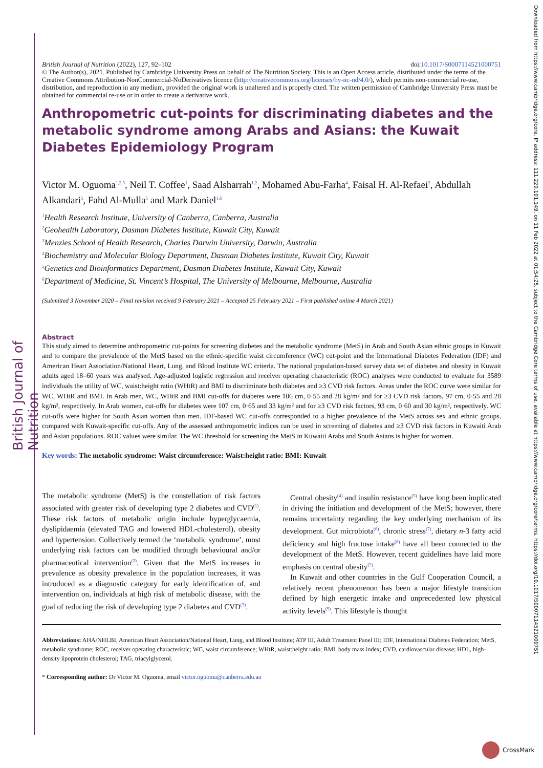British Journal of Nutrition
Downloaded from https://www.cambridge.org/core. IP address: 111.220.101.149, on 11 Feb 2022 at 01:54:25, subject to the Cambridge Core terms of use, available at https://www.cambridge.org/core/terms. https://doi.org/10.1017/S0007114521000751
British Journal of Nutrition (2022), 127, 92–102 doi:10.1017/S0007114521000751
© The Author(s), 2021. Published by Cambridge University Press on behalf of The Nutrition Society. This is an Open Access article, distributed under the terms of the Creative Commons Attribution-NonCommercial-NoDerivatives licence (http://creativecommons.org/licenses/by-nc-nd/4.0/), which permits non-commercial re-use, distribution, and reproduction in any medium, provided the original work is unaltered and is properly cited. The written permission of Cambridge University Press must be obtained for commercial re-use or in order to create a derivative work.
Anthropometric cut-points for discriminating diabetes and the metabolic syndrome among Arabs and Asians: the Kuwait Diabetes Epidemiology Program
Victor M. Oguoma<sup>1,2,3</sup>, Neil T. Coffee<sup>1</sup>, Saad Alsharrah<sup>1,2</sup>, Mohamed Abu-Farha<sup>4</sup>, Faisal H. Al-Refaei<sup>2</sup>, Abdullah Alkandari<sup>5</sup>, Fahd Al-Mulla<sup>5</sup> and Mark Daniel<sup>1,6</sup>
<sup>1</sup> Health Research Institute, University of Canberra, Canberra, Australia
<sup>2</sup> Geohealth Laboratory, Dasman Diabetes Institute, Kuwait City, Kuwait
<sup>3</sup> Menzies School of Health Research, Charles Darwin University, Darwin, Australia
<sup>4</sup> Biochemistry and Molecular Biology Department, Dasman Diabetes Institute, Kuwait City, Kuwait
<sup>5</sup> Genetics and Bioinformatics Department, Dasman Diabetes Institute, Kuwait City, Kuwait
<sup>6</sup> Department of Medicine, St. Vincent’s Hospital, The University of Melbourne, Melbourne, Australia
(Submitted 3 November 2020 – Final revision received 9 February 2021 – Accepted 25 February 2021 – First published online 4 March 2021)
Abstract
This study aimed to determine anthropometric cut-points for screening diabetes and the metabolic syndrome (MetS) in Arab and South Asian ethnic groups in Kuwait and to compare the prevalence of the MetS based on the ethnic-specific waist circumference (WC) cut-point and the International Diabetes Federation (IDF) and American Heart Association/National Heart, Lung, and Blood Institute WC criteria. The national population-based survey data set of diabetes and obesity in Kuwait adults aged 18–60 years was analysed. Age-adjusted logistic regression and receiver operating characteristic (ROC) analyses were conducted to evaluate for 3589 individuals the utility of WC, waist:height ratio (WHtR) and BMI to discriminate both diabetes and ≥3 CVD risk factors. Areas under the ROC curve were similar for WC, WHtR and BMI. In Arab men, WC, WHtR and BMI cut-offs for diabetes were 106 cm, 0·55 and 28 kg/m² and for ≥3 CVD risk factors, 97 cm, 0·55 and 28 kg/m², respectively. In Arab women, cut-offs for diabetes were 107 cm, 0·65 and 33 kg/m² and for ≥3 CVD risk factors, 93 cm, 0·60 and 30 kg/m², respectively. WC cut-offs were higher for South Asian women than men. IDF-based WC cut-offs corresponded to a higher prevalence of the MetS across sex and ethnic groups, compared with Kuwait-specific cut-offs. Any of the assessed anthropometric indices can be used in screening of diabetes and ≥3 CVD risk factors in Kuwaiti Arab and Asian populations. ROC values were similar. The WC threshold for screening the MetS in Kuwaiti Arabs and South Asians is higher for women.
Key words: The metabolic syndrome: Waist circumference: Waist:height ratio: BMI: Kuwait
The metabolic syndrome (MetS) is the constellation of risk factors associated with greater risk of developing type 2 diabetes and CVD<sup>(1)</sup>. These risk factors of metabolic origin include hyperglycaemia, dyslipidaemia (elevated TAG and lowered HDL-cholesterol), obesity and hypertension. Collectively termed the ‘metabolic syndrome’, most underlying risk factors can be modified through behavioural and/or pharmaceutical intervention<sup>(2)</sup>. Given that the MetS increases in prevalence as obesity prevalence in the population increases, it was introduced as a diagnostic category for early identification of, and intervention on, individuals at high risk of metabolic disease, with the goal of reducing the risk of developing type 2 diabetes and CVD<sup>(3)</sup>.
 Central obesity<sup>(4)</sup> and insulin resistance<sup>(5)</sup> have long been implicated in driving the initiation and development of the MetS; however, there remains uncertainty regarding the key underlying mechanism of its development. Gut microbiota<sup>(6)</sup>, chronic stress<sup>(7)</sup>, dietary n-3 fatty acid deficiency and high fructose intake<sup>(8)</sup> have all been connected to the development of the MetS. However, recent guidelines have laid more emphasis on central obesity<sup>(2)</sup>.
 In Kuwait and other countries in the Gulf Cooperation Council, a relatively recent phenomenon has been a major lifestyle transition defined by high energetic intake and unprecedented low physical activity levels<sup>(9)</sup>. This lifestyle is thought
Abbreviations: AHA/NHLBI, American Heart Association/National Heart, Lung, and Blood Institute; ATP III, Adult Treatment Panel III; IDF, International Diabetes Federation; MetS, metabolic syndrome; ROC, receiver operating characteristic; WC, waist circumference; WHtR, waist:height ratio; BMI, body mass index; CVD, cardiovascular disease; HDL, high-density lipoprotein cholesterol; TAG, triacylglycerol.
* Corresponding author: Dr Victor M. Oguoma, email victor.oguoma@canberra.edu.au
CrossMark